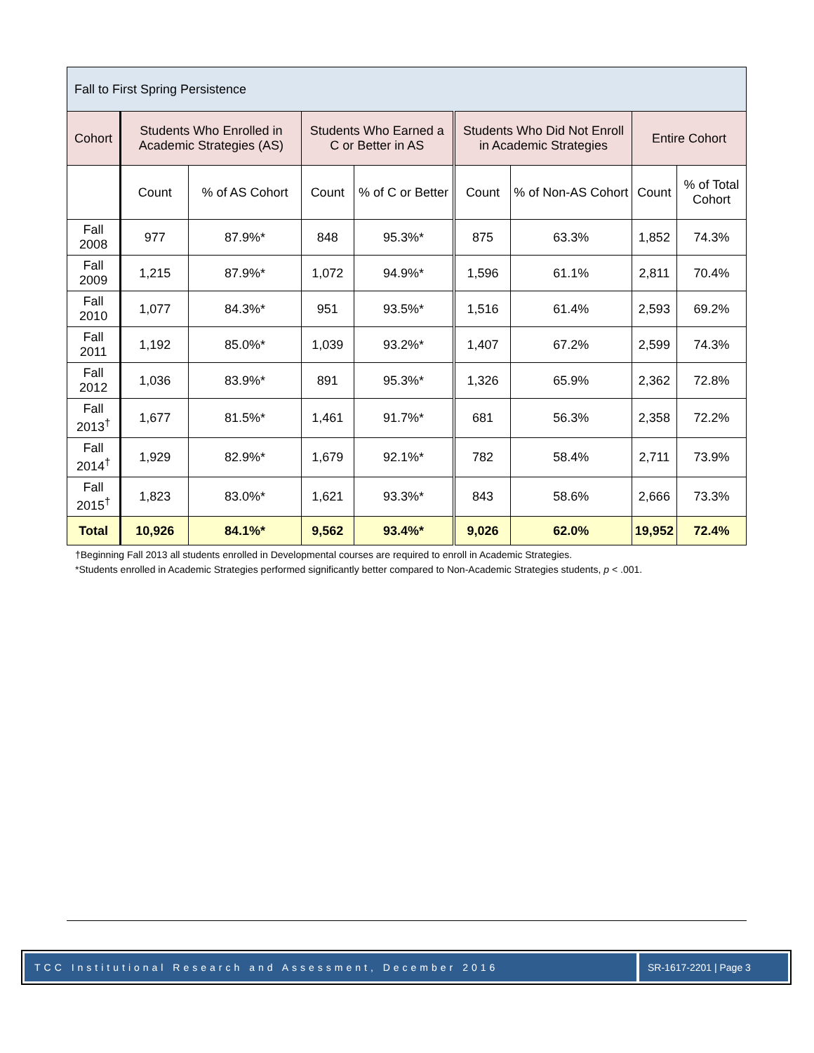| Fall to First Spring Persistence | | | | | | | | |
| Cohort | Students Who Enrolled in Academic Strategies (AS) | | Students Who Earned a C or Better in AS | | Students Who Did Not Enroll in Academic Strategies | | Entire Cohort | |
| | Count | % of AS Cohort | Count | % of C or Better | Count | % of Non-AS Cohort | Count | % of Total Cohort |
| Fall 2008 | 977 | 87.9%* | 848 | 95.3%* | 875 | 63.3% | 1,852 | 74.3% |
| Fall 2009 | 1,215 | 87.9%* | 1,072 | 94.9%* | 1,596 | 61.1% | 2,811 | 70.4% |
| Fall 2010 | 1,077 | 84.3%* | 951 | 93.5%* | 1,516 | 61.4% | 2,593 | 69.2% |
| Fall 2011 | 1,192 | 85.0%* | 1,039 | 93.2%* | 1,407 | 67.2% | 2,599 | 74.3% |
| Fall 2012 | 1,036 | 83.9%* | 891 | 95.3%* | 1,326 | 65.9% | 2,362 | 72.8% |
| Fall 2013<sup>†</sup> | 1,677 | 81.5%* | 1,461 | 91.7%* | 681 | 56.3% | 2,358 | 72.2% |
| Fall 2014<sup>†</sup> | 1,929 | 82.9%* | 1,679 | 92.1%* | 782 | 58.4% | 2,711 | 73.9% |
| Fall 2015<sup>†</sup> | 1,823 | 83.0%* | 1,621 | 93.3%* | 843 | 58.6% | 2,666 | 73.3% |
| Total | 10,926 | 84.1%* | 9,562 | 93.4%* | 9,026 | 62.0% | 19,952 | 72.4% |
†Beginning Fall 2013 all students enrolled in Developmental courses are required to enroll in Academic Strategies.
*Students enrolled in Academic Strategies performed significantly better compared to Non-Academic Strategies students, p < .001.
TCC Institutional Research and Assessment, December 2016
SR-1617-2201 | Page 3